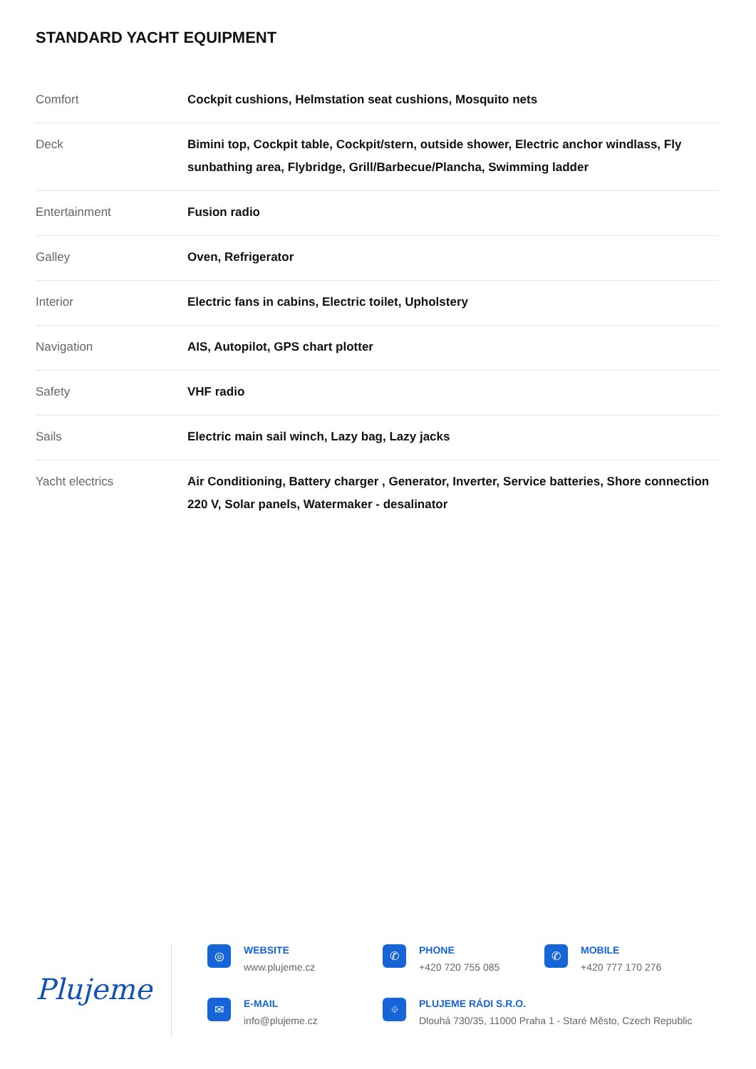STANDARD YACHT EQUIPMENT
| Comfort | Cockpit cushions, Helmstation seat cushions, Mosquito nets |
| Deck | Bimini top, Cockpit table, Cockpit/stern, outside shower, Electric anchor windlass, Fly sunbathing area, Flybridge, Grill/Barbecue/Plancha, Swimming ladder |
| Entertainment | Fusion radio |
| Galley | Oven, Refrigerator |
| Interior | Electric fans in cabins, Electric toilet, Upholstery |
| Navigation | AIS, Autopilot, GPS chart plotter |
| Safety | VHF radio |
| Sails | Electric main sail winch, Lazy bag, Lazy jacks |
| Yacht electrics | Air Conditioning, Battery charger , Generator, Inverter, Service batteries, Shore connection 220 V, Solar panels, Watermaker - desalinator |
Plujeme
◎
WEBSITE
www.plujeme.cz
✆
PHONE
+420 720 755 085
✆
MOBILE
+420 777 170 276
✉
E-MAIL
info@plujeme.cz
⌖
PLUJEME RÁDI S.R.O.
Dlouhá 730/35, 11000 Praha 1 - Staré Město, Czech Republic